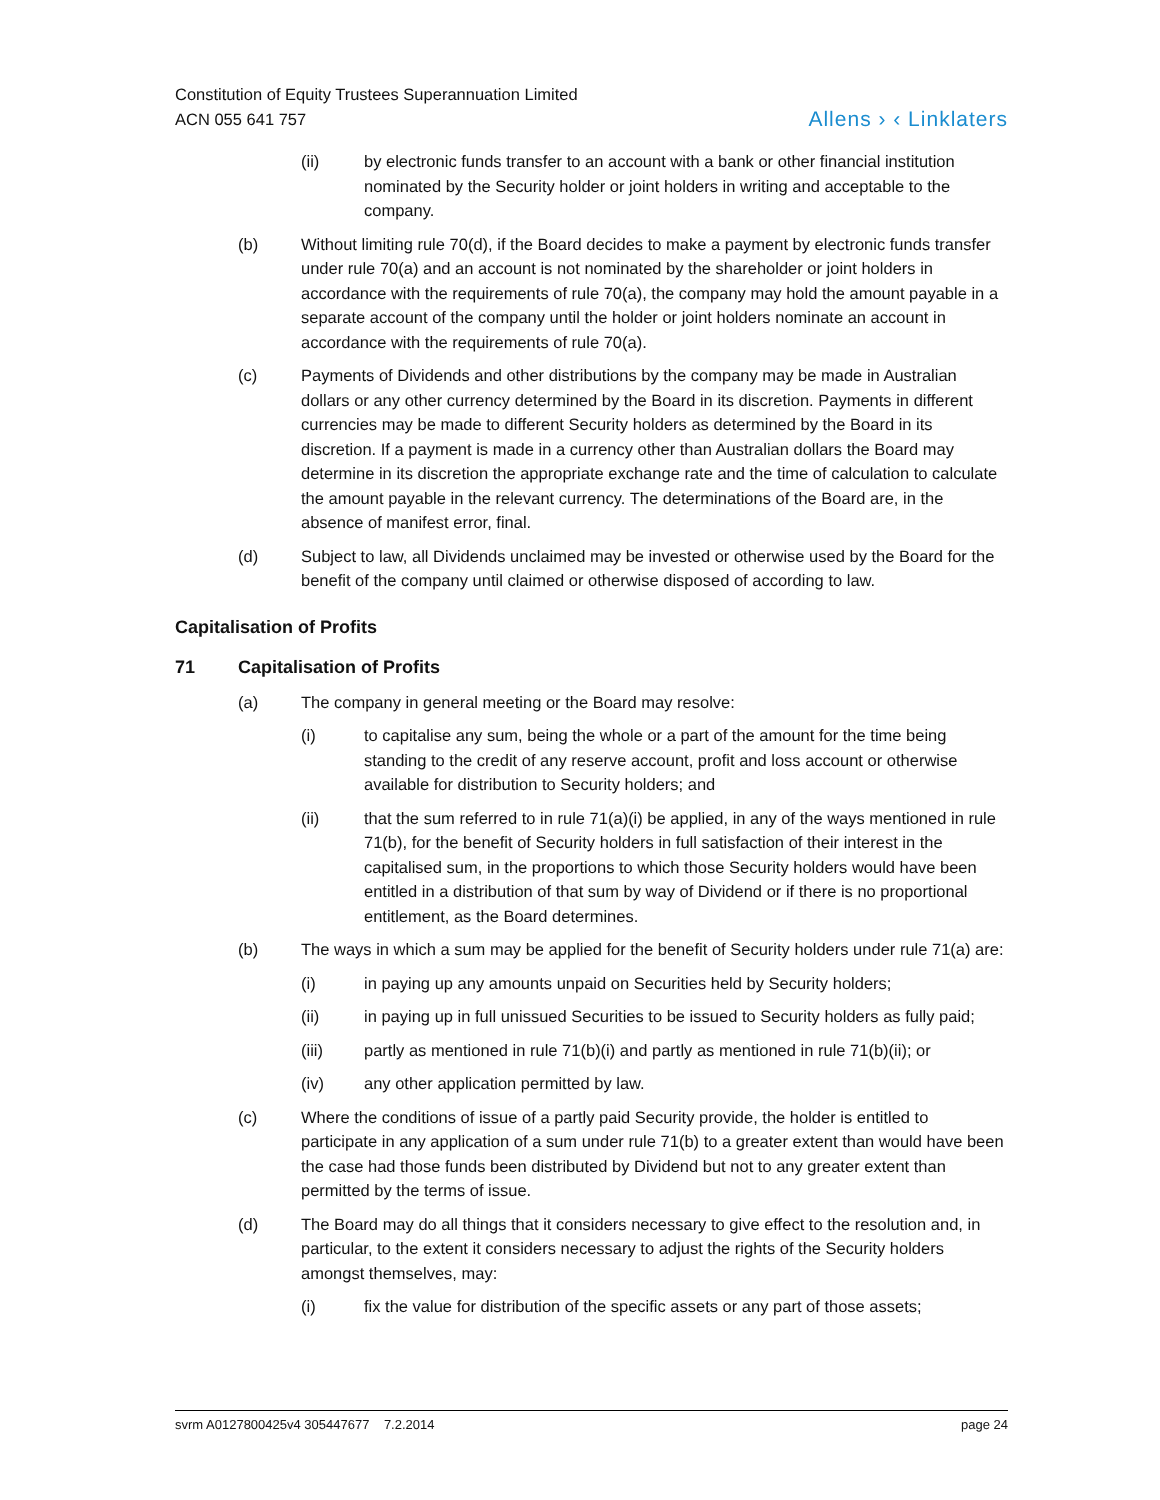Constitution of Equity Trustees Superannuation Limited
ACN 055 641 757
Allens › ‹ Linklaters
(ii) by electronic funds transfer to an account with a bank or other financial institution nominated by the Security holder or joint holders in writing and acceptable to the company.
(b) Without limiting rule 70(d), if the Board decides to make a payment by electronic funds transfer under rule 70(a) and an account is not nominated by the shareholder or joint holders in accordance with the requirements of rule 70(a), the company may hold the amount payable in a separate account of the company until the holder or joint holders nominate an account in accordance with the requirements of rule 70(a).
(c) Payments of Dividends and other distributions by the company may be made in Australian dollars or any other currency determined by the Board in its discretion. Payments in different currencies may be made to different Security holders as determined by the Board in its discretion. If a payment is made in a currency other than Australian dollars the Board may determine in its discretion the appropriate exchange rate and the time of calculation to calculate the amount payable in the relevant currency. The determinations of the Board are, in the absence of manifest error, final.
(d) Subject to law, all Dividends unclaimed may be invested or otherwise used by the Board for the benefit of the company until claimed or otherwise disposed of according to law.
Capitalisation of Profits
71 Capitalisation of Profits
(a) The company in general meeting or the Board may resolve:
(i) to capitalise any sum, being the whole or a part of the amount for the time being standing to the credit of any reserve account, profit and loss account or otherwise available for distribution to Security holders; and
(ii) that the sum referred to in rule 71(a)(i) be applied, in any of the ways mentioned in rule 71(b), for the benefit of Security holders in full satisfaction of their interest in the capitalised sum, in the proportions to which those Security holders would have been entitled in a distribution of that sum by way of Dividend or if there is no proportional entitlement, as the Board determines.
(b) The ways in which a sum may be applied for the benefit of Security holders under rule 71(a) are:
(i) in paying up any amounts unpaid on Securities held by Security holders;
(ii) in paying up in full unissued Securities to be issued to Security holders as fully paid;
(iii) partly as mentioned in rule 71(b)(i) and partly as mentioned in rule 71(b)(ii); or
(iv) any other application permitted by law.
(c) Where the conditions of issue of a partly paid Security provide, the holder is entitled to participate in any application of a sum under rule 71(b) to a greater extent than would have been the case had those funds been distributed by Dividend but not to any greater extent than permitted by the terms of issue.
(d) The Board may do all things that it considers necessary to give effect to the resolution and, in particular, to the extent it considers necessary to adjust the rights of the Security holders amongst themselves, may:
(i) fix the value for distribution of the specific assets or any part of those assets;
svrm A0127800425v4 305447677 7.2.2014 page 24